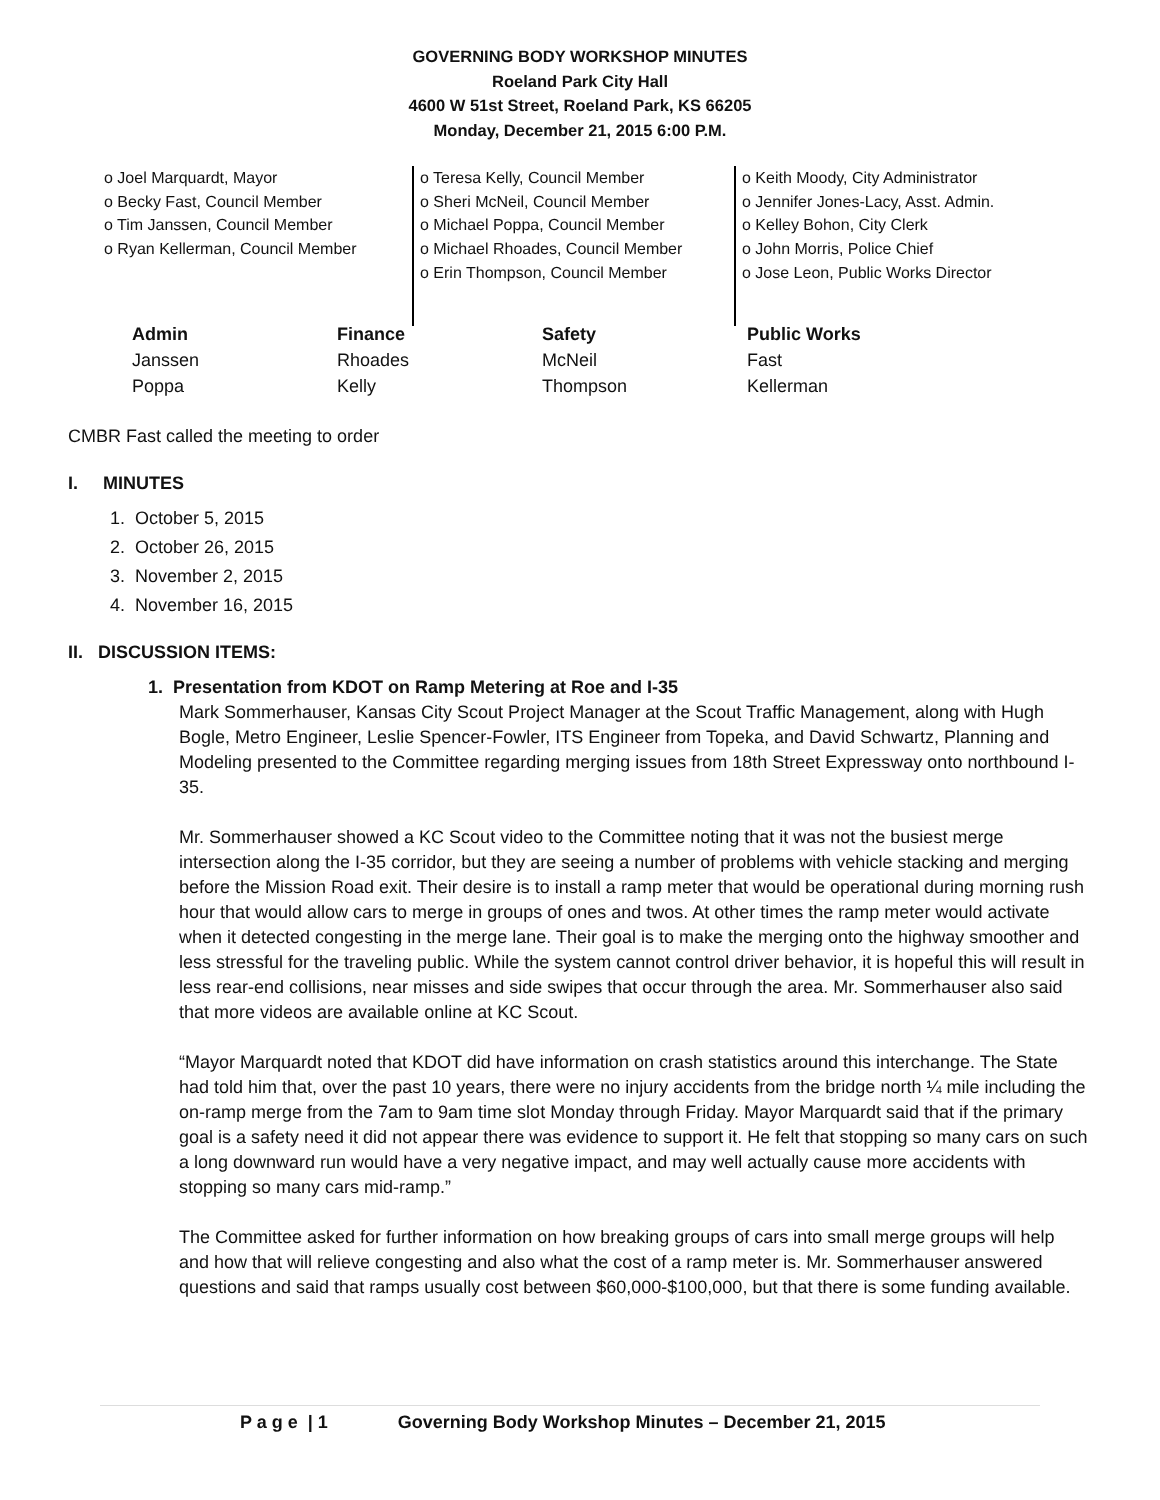GOVERNING BODY WORKSHOP MINUTES
Roeland Park City Hall
4600 W 51st Street, Roeland Park, KS 66205
Monday, December 21, 2015 6:00 P.M.
o Joel Marquardt, Mayor
o Becky Fast, Council Member
o Tim Janssen, Council Member
o Ryan Kellerman, Council Member
o Teresa Kelly, Council Member
o Sheri McNeil, Council Member
o Michael Poppa, Council Member
o Michael Rhoades, Council Member
o Erin Thompson, Council Member
o Keith Moody, City Administrator
o Jennifer Jones-Lacy, Asst. Admin.
o Kelley Bohon, City Clerk
o John Morris, Police Chief
o Jose Leon, Public Works Director
| Admin | Finance | Safety | Public Works |
| --- | --- | --- | --- |
| Janssen | Rhoades | McNeil | Fast |
| Poppa | Kelly | Thompson | Kellerman |
CMBR Fast called the meeting to order
I. MINUTES
1. October 5, 2015
2. October 26, 2015
3. November 2, 2015
4. November 16, 2015
II. DISCUSSION ITEMS:
1. Presentation from KDOT on Ramp Metering at Roe and I-35
Mark Sommerhauser, Kansas City Scout Project Manager at the Scout Traffic Management, along with Hugh Bogle, Metro Engineer, Leslie Spencer-Fowler, ITS Engineer from Topeka, and David Schwartz, Planning and Modeling presented to the Committee regarding merging issues from 18th Street Expressway onto northbound I-35.
Mr. Sommerhauser showed a KC Scout video to the Committee noting that it was not the busiest merge intersection along the I-35 corridor, but they are seeing a number of problems with vehicle stacking and merging before the Mission Road exit. Their desire is to install a ramp meter that would be operational during morning rush hour that would allow cars to merge in groups of ones and twos. At other times the ramp meter would activate when it detected congesting in the merge lane. Their goal is to make the merging onto the highway smoother and less stressful for the traveling public. While the system cannot control driver behavior, it is hopeful this will result in less rear-end collisions, near misses and side swipes that occur through the area. Mr. Sommerhauser also said that more videos are available online at KC Scout.
“Mayor Marquardt noted that KDOT did have information on crash statistics around this interchange. The State had told him that, over the past 10 years, there were no injury accidents from the bridge north ¼ mile including the on-ramp merge from the 7am to 9am time slot Monday through Friday. Mayor Marquardt said that if the primary goal is a safety need it did not appear there was evidence to support it. He felt that stopping so many cars on such a long downward run would have a very negative impact, and may well actually cause more accidents with stopping so many cars mid-ramp.”
The Committee asked for further information on how breaking groups of cars into small merge groups will help and how that will relieve congesting and also what the cost of a ramp meter is. Mr. Sommerhauser answered questions and said that ramps usually cost between $60,000-$100,000, but that there is some funding available.
P a g e | 1 Governing Body Workshop Minutes – December 21, 2015